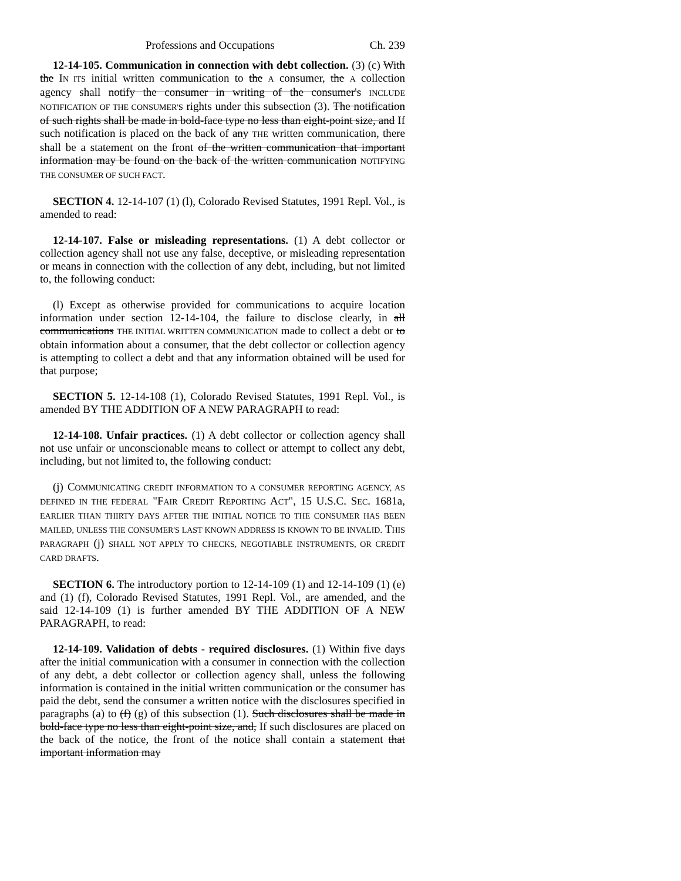Professions and Occupations Ch. 239
12-14-105. Communication in connection with debt collection. (3) (c) With the IN ITS initial written communication to the A consumer, the A collection agency shall notify the consumer in writing of the consumer's INCLUDE NOTIFICATION OF THE CONSUMER'S rights under this subsection (3). The notification of such rights shall be made in bold-face type no less than eight-point size, and If such notification is placed on the back of any THE written communication, there shall be a statement on the front of the written communication that important information may be found on the back of the written communication NOTIFYING THE CONSUMER OF SUCH FACT.
SECTION 4. 12-14-107 (1) (l), Colorado Revised Statutes, 1991 Repl. Vol., is amended to read:
12-14-107. False or misleading representations. (1) A debt collector or collection agency shall not use any false, deceptive, or misleading representation or means in connection with the collection of any debt, including, but not limited to, the following conduct:
(l) Except as otherwise provided for communications to acquire location information under section 12-14-104, the failure to disclose clearly, in all communications THE INITIAL WRITTEN COMMUNICATION made to collect a debt or to obtain information about a consumer, that the debt collector or collection agency is attempting to collect a debt and that any information obtained will be used for that purpose;
SECTION 5. 12-14-108 (1), Colorado Revised Statutes, 1991 Repl. Vol., is amended BY THE ADDITION OF A NEW PARAGRAPH to read:
12-14-108. Unfair practices. (1) A debt collector or collection agency shall not use unfair or unconscionable means to collect or attempt to collect any debt, including, but not limited to, the following conduct:
(j) COMMUNICATING CREDIT INFORMATION TO A CONSUMER REPORTING AGENCY, AS DEFINED IN THE FEDERAL "FAIR CREDIT REPORTING ACT", 15 U.S.C. SEC. 1681a, EARLIER THAN THIRTY DAYS AFTER THE INITIAL NOTICE TO THE CONSUMER HAS BEEN MAILED, UNLESS THE CONSUMER'S LAST KNOWN ADDRESS IS KNOWN TO BE INVALID. THIS PARAGRAPH (j) SHALL NOT APPLY TO CHECKS, NEGOTIABLE INSTRUMENTS, OR CREDIT CARD DRAFTS.
SECTION 6. The introductory portion to 12-14-109 (1) and 12-14-109 (1) (e) and (1) (f), Colorado Revised Statutes, 1991 Repl. Vol., are amended, and the said 12-14-109 (1) is further amended BY THE ADDITION OF A NEW PARAGRAPH, to read:
12-14-109. Validation of debts - required disclosures. (1) Within five days after the initial communication with a consumer in connection with the collection of any debt, a debt collector or collection agency shall, unless the following information is contained in the initial written communication or the consumer has paid the debt, send the consumer a written notice with the disclosures specified in paragraphs (a) to (f) (g) of this subsection (1). Such disclosures shall be made in bold-face type no less than eight-point size, and, If such disclosures are placed on the back of the notice, the front of the notice shall contain a statement that important information may